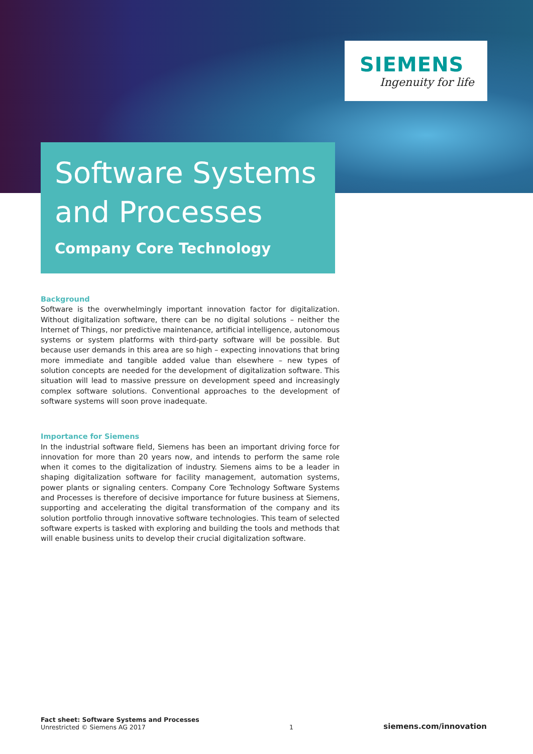SIEMENS
Ingenuity for life
Software Systems and Processes
Company Core Technology
Background
Software is the overwhelmingly important innovation factor for digitalization. Without digitalization software, there can be no digital solutions – neither the Internet of Things, nor predictive maintenance, artificial intelligence, autonomous systems or system platforms with third-party software will be possible. But because user demands in this area are so high – expecting innovations that bring more immediate and tangible added value than elsewhere – new types of solution concepts are needed for the development of digitalization software. This situation will lead to massive pressure on development speed and increasingly complex software solutions. Conventional approaches to the development of software systems will soon prove inadequate.
Importance for Siemens
In the industrial software field, Siemens has been an important driving force for innovation for more than 20 years now, and intends to perform the same role when it comes to the digitalization of industry. Siemens aims to be a leader in shaping digitalization software for facility management, automation systems, power plants or signaling centers. Company Core Technology Software Systems and Processes is therefore of decisive importance for future business at Siemens, supporting and accelerating the digital transformation of the company and its solution portfolio through innovative software technologies. This team of selected software experts is tasked with exploring and building the tools and methods that will enable business units to develop their crucial digitalization software.
Fact sheet: Software Systems and Processes
Unrestricted © Siemens AG 2017
1
siemens.com/innovation